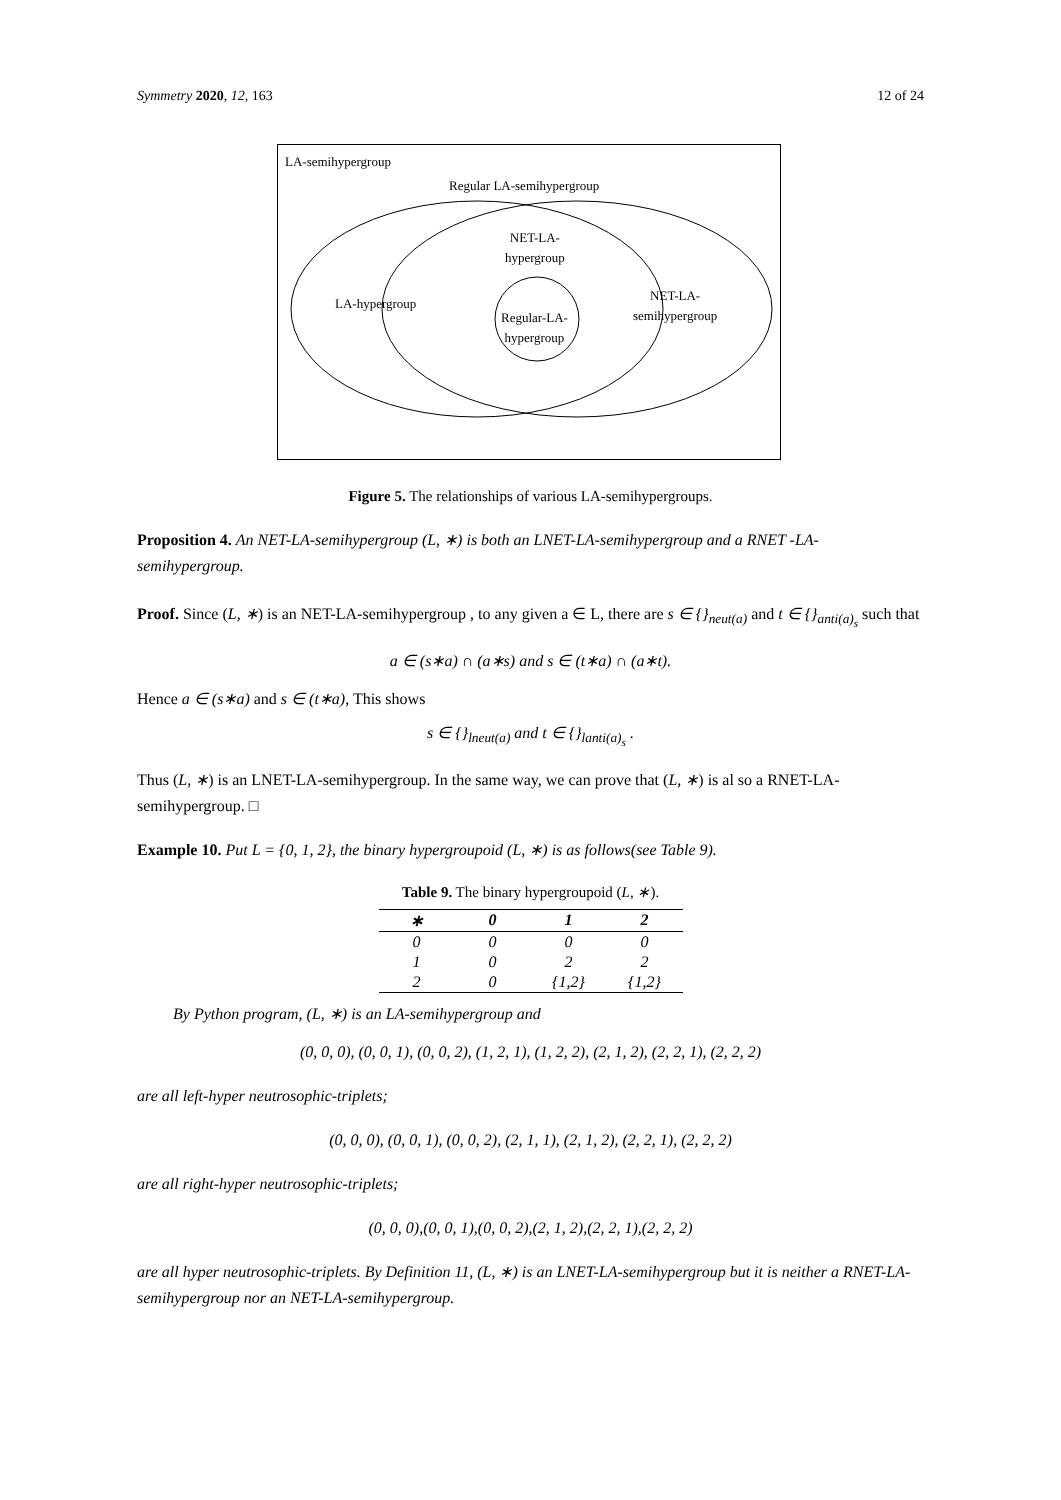Symmetry 2020, 12, 163 12 of 24
LA-semihypergroup
Regular LA-semihypergroup
NET-LA-
hypergroup
LA-hypergroup
Regular-LA-
hypergroup
NET-LA-
semihypergroup
Figure 5. The relationships of various LA-semihypergroups.
Proposition 4. An NET-LA-semihypergroup (L, ∗) is both an LNET-LA-semihypergroup and a RNET -LA-semihypergroup.
Proof. Since (L, ∗) is an NET-LA-semihypergroup , to any given a ∈ L, there are s ∈ {}<sub>neut(a)</sub> and t ∈ {}<sub>anti(a)<sub>s</sub></sub> such that
a ∈ (s∗a) ∩ (a∗s) and s ∈ (t∗a) ∩ (a∗t).
Hence a ∈ (s∗a) and s ∈ (t∗a), This shows
s ∈ {}<sub>lneut(a)</sub> and t ∈ {}<sub>lanti(a)<sub>s</sub></sub> .
Thus (L, ∗) is an LNET-LA-semihypergroup. In the same way, we can prove that (L, ∗) is al so a RNET-LA-semihypergroup. □
Example 10. Put L = {0, 1, 2}, the binary hypergroupoid (L, ∗) is as follows(see Table 9).
Table 9. The binary hypergroupoid (L, ∗).
| ∗ | 0 | 1 | 2 |
| --- | --- | --- | --- |
| 0 | 0 | 0 | 0 |
| 1 | 0 | 2 | 2 |
| 2 | 0 | {1,2} | {1,2} |
By Python program, (L, ∗) is an LA-semihypergroup and
(0, 0, 0), (0, 0, 1), (0, 0, 2), (1, 2, 1), (1, 2, 2), (2, 1, 2), (2, 2, 1), (2, 2, 2)
are all left-hyper neutrosophic-triplets;
(0, 0, 0), (0, 0, 1), (0, 0, 2), (2, 1, 1), (2, 1, 2), (2, 2, 1), (2, 2, 2)
are all right-hyper neutrosophic-triplets;
(0, 0, 0),(0, 0, 1),(0, 0, 2),(2, 1, 2),(2, 2, 1),(2, 2, 2)
are all hyper neutrosophic-triplets. By Definition 11, (L, ∗) is an LNET-LA-semihypergroup but it is neither a RNET-LA-semihypergroup nor an NET-LA-semihypergroup.